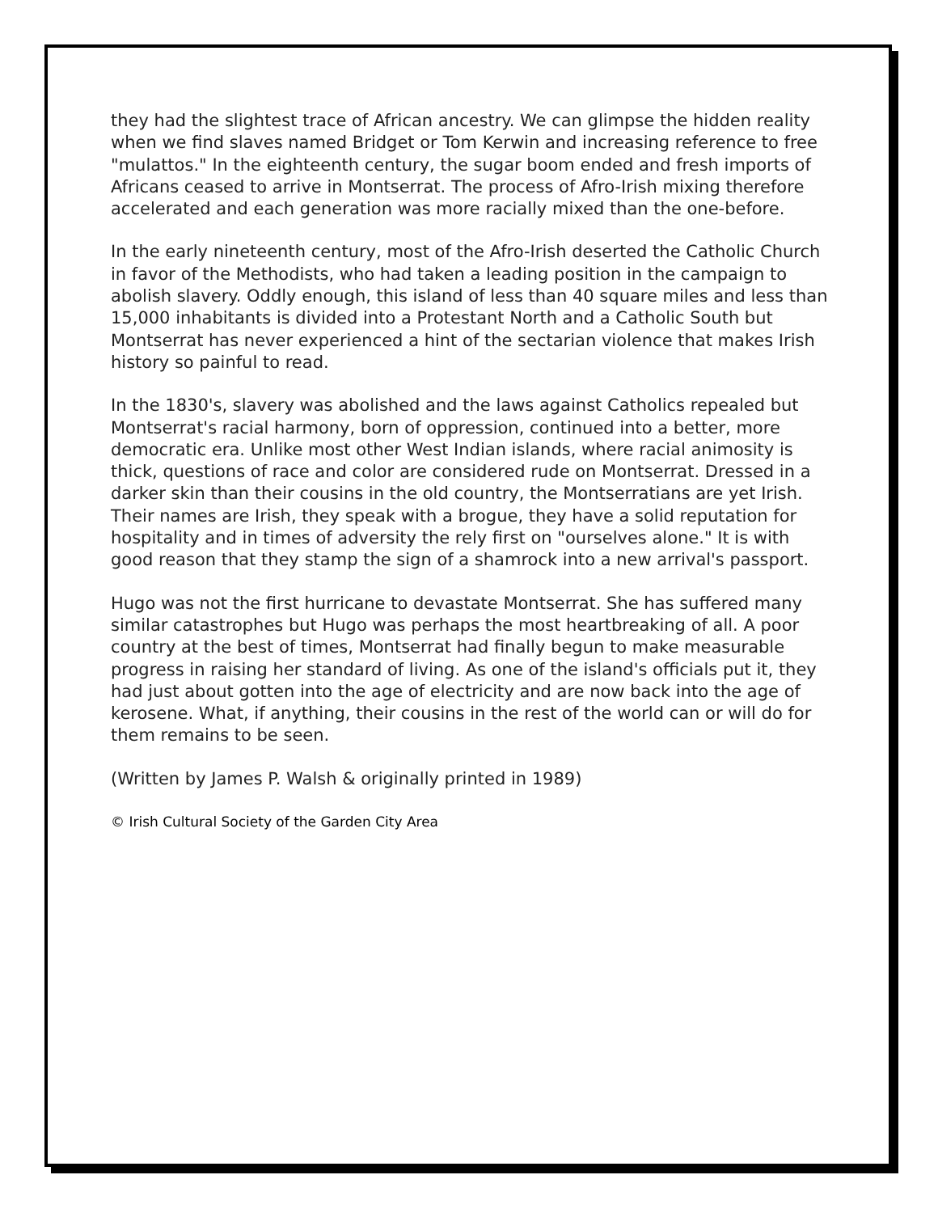they had the slightest trace of African ancestry. We can glimpse the hidden reality when we find slaves named Bridget or Tom Kerwin and increasing reference to free "mulattos." In the eighteenth century, the sugar boom ended and fresh imports of Africans ceased to arrive in Montserrat. The process of Afro-Irish mixing therefore accelerated and each generation was more racially mixed than the one-before.
In the early nineteenth century, most of the Afro-Irish deserted the Catholic Church in favor of the Methodists, who had taken a leading position in the campaign to abolish slavery. Oddly enough, this island of less than 40 square miles and less than 15,000 inhabitants is divided into a Protestant North and a Catholic South but Montserrat has never experienced a hint of the sectarian violence that makes Irish history so painful to read.
In the 1830's, slavery was abolished and the laws against Catholics repealed but Montserrat's racial harmony, born of oppression, continued into a better, more democratic era. Unlike most other West Indian islands, where racial animosity is thick, questions of race and color are considered rude on Montserrat. Dressed in a darker skin than their cousins in the old country, the Montserratians are yet Irish. Their names are Irish, they speak with a brogue, they have a solid reputation for hospitality and in times of adversity the rely first on "ourselves alone." It is with good reason that they stamp the sign of a shamrock into a new arrival's passport.
Hugo was not the first hurricane to devastate Montserrat. She has suffered many similar catastrophes but Hugo was perhaps the most heartbreaking of all. A poor country at the best of times, Montserrat had finally begun to make measurable progress in raising her standard of living. As one of the island's officials put it, they had just about gotten into the age of electricity and are now back into the age of kerosene. What, if anything, their cousins in the rest of the world can or will do for them remains to be seen.
(Written by James P. Walsh & originally printed in 1989)
© Irish Cultural Society of the Garden City Area